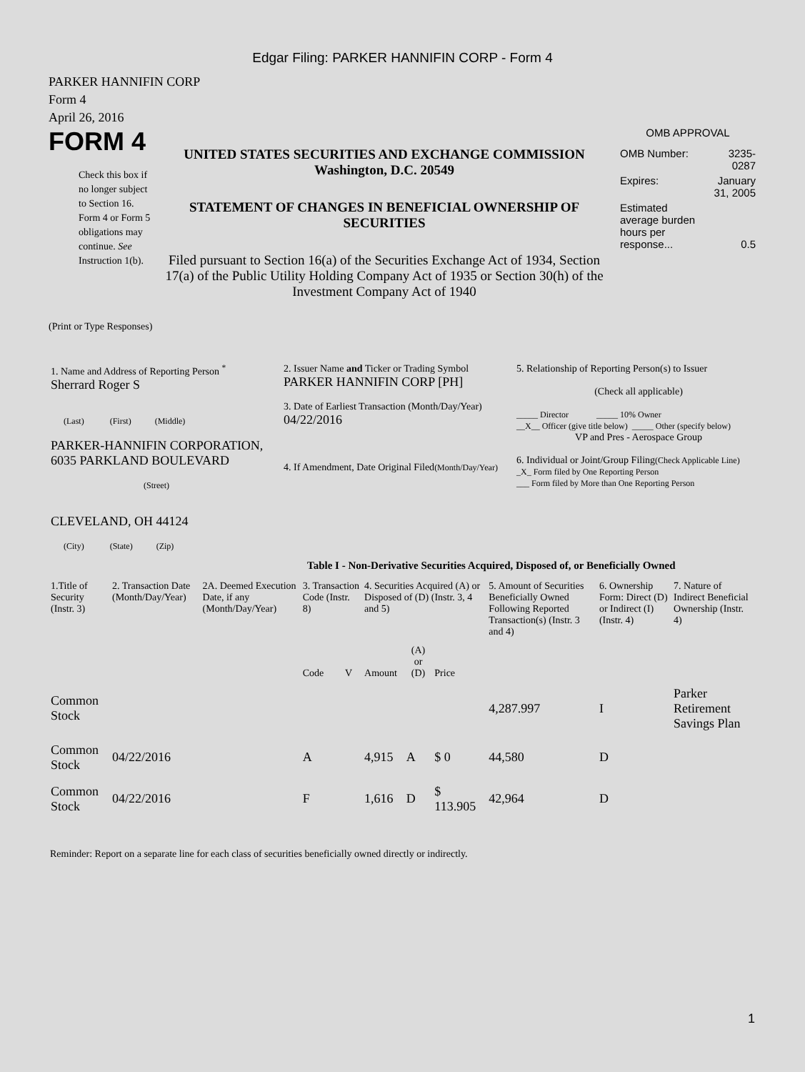Edgar Filing: PARKER HANNIFIN CORP - Form 4
PARKER HANNIFIN CORP
Form 4
April 26, 2016
FORM 4
Check this box if no longer subject to Section 16. Form 4 or Form 5 obligations may continue. See Instruction 1(b).
UNITED STATES SECURITIES AND EXCHANGE COMMISSION
Washington, D.C. 20549
STATEMENT OF CHANGES IN BENEFICIAL OWNERSHIP OF SECURITIES
Filed pursuant to Section 16(a) of the Securities Exchange Act of 1934, Section 17(a) of the Public Utility Holding Company Act of 1935 or Section 30(h) of the Investment Company Act of 1940
OMB APPROVAL
| OMB Number: | 3235-0287 |
| Expires: | January 31, 2005 |
| Estimated average burden hours per response... | 0.5 |
(Print or Type Responses)
| 1. Name and Address of Reporting Person <sup>*</sup> Sherrard Roger S (Last) (First) (Middle) PARKER-HANNIFIN CORPORATION, 6035 PARKLAND BOULEVARD (Street) CLEVELAND, OH 44124 (City) (State) (Zip) | 2. Issuer Name and Ticker or Trading Symbol PARKER HANNIFIN CORP [PH] 3. Date of Earliest Transaction (Month/Day/Year) 04/22/2016 4. If Amendment, Date Original Filed (Month/Day/Year) | 5. Relationship of Reporting Person(s) to Issuer (Check all applicable) _____ Director _____ 10% Owner __X__ Officer (give title below) _____ Other (specify below) VP and Pres - Aerospace Group 6. Individual or Joint/Group Filing (Check Applicable Line) _X_ Form filed by One Reporting Person ___ Form filed by More than One Reporting Person |
Table I - Non-Derivative Securities Acquired, Disposed of, or Beneficially Owned
| 1.Title of Security (Instr. 3) | 2. Transaction Date (Month/Day/Year) | 2A. Deemed Execution Date, if any (Month/Day/Year) | 3. Transaction Code (Instr. 8) | | 4. Securities Acquired (A) or Disposed of (D) (Instr. 3, 4 and 5) | | | 5. Amount of Securities Beneficially Owned Following Reported Transaction(s) (Instr. 3 and 4) | 6. Ownership Form: Direct (D) or Indirect (I) (Instr. 4) | 7. Nature of Indirect Beneficial Ownership (Instr. 4) |
| --- | --- | --- | --- | --- | --- | --- | --- | --- | --- | --- |
| | | | Code | V | Amount | (A) or (D) | Price | | | |
| Common Stock | | | | | | | | 4,287.997 | I | Parker Retirement Savings Plan |
| Common Stock | 04/22/2016 | | A | | 4,915 | A | $ 0 | 44,580 | D | |
| Common Stock | 04/22/2016 | | F | | 1,616 | D | $ 113.905 | 42,964 | D | |
Reminder: Report on a separate line for each class of securities beneficially owned directly or indirectly.
1